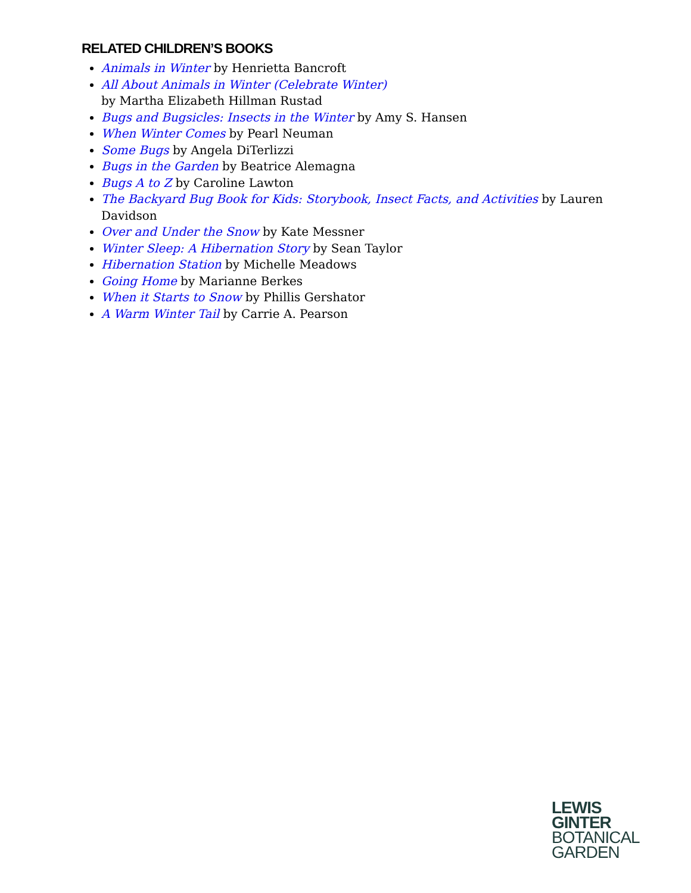RELATED CHILDREN’S BOOKS
Animals in Winter by Henrietta Bancroft
All About Animals in Winter (Celebrate Winter)
by Martha Elizabeth Hillman Rustad
Bugs and Bugsicles: Insects in the Winter by Amy S. Hansen
When Winter Comes by Pearl Neuman
Some Bugs by Angela DiTerlizzi
Bugs in the Garden by Beatrice Alemagna
Bugs A to Z by Caroline Lawton
The Backyard Bug Book for Kids: Storybook, Insect Facts, and Activities by Lauren Davidson
Over and Under the Snow by Kate Messner
Winter Sleep: A Hibernation Story by Sean Taylor
Hibernation Station by Michelle Meadows
Going Home by Marianne Berkes
When it Starts to Snow by Phillis Gershator
A Warm Winter Tail by Carrie A. Pearson
LEWIS
GINTER
BOTANICAL
GARDEN